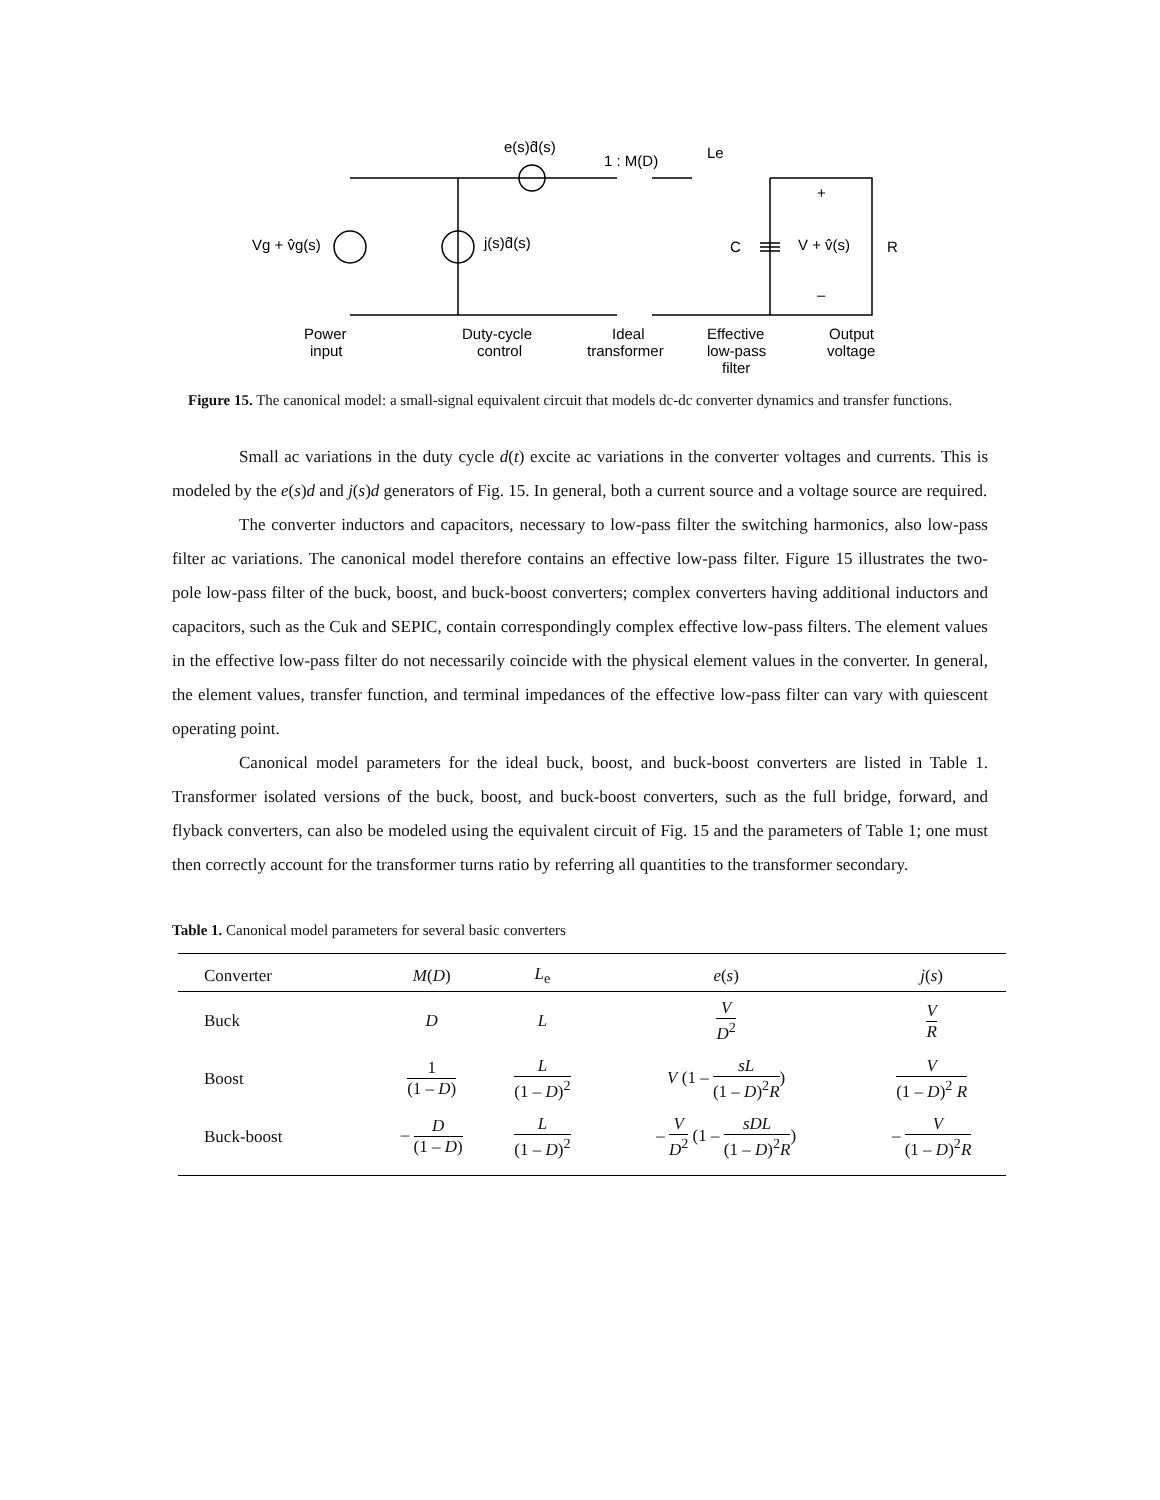Vg + v̂g(s)
j(s)d̂(s)
e(s)d̂(s)
1 : M(D)
Le
C
V + v̂(s)
R
+
–
Power
input
Duty-cycle
control
Ideal
transformer
Effective
low-pass
filter
Output
voltage
Figure 15. The canonical model: a small-signal equivalent circuit that models dc-dc converter dynamics and transfer functions.
Small ac variations in the duty cycle d(t) excite ac variations in the converter voltages and currents. This is modeled by the e(s)d and j(s)d generators of Fig. 15. In general, both a current source and a voltage source are required.
The converter inductors and capacitors, necessary to low-pass filter the switching harmonics, also low-pass filter ac variations. The canonical model therefore contains an effective low-pass filter. Figure 15 illustrates the two-pole low-pass filter of the buck, boost, and buck-boost converters; complex converters having additional inductors and capacitors, such as the Cuk and SEPIC, contain correspondingly complex effective low-pass filters. The element values in the effective low-pass filter do not necessarily coincide with the physical element values in the converter. In general, the element values, transfer function, and terminal impedances of the effective low-pass filter can vary with quiescent operating point.
Canonical model parameters for the ideal buck, boost, and buck-boost converters are listed in Table 1. Transformer isolated versions of the buck, boost, and buck-boost converters, such as the full bridge, forward, and flyback converters, can also be modeled using the equivalent circuit of Fig. 15 and the parameters of Table 1; one must then correctly account for the transformer turns ratio by referring all quantities to the transformer secondary.
Table 1. Canonical model parameters for several basic converters
| Converter | M ( D ) | L<sub>e</sub> | e ( s ) | j ( s ) |
| --- | --- | --- | --- | --- |
| Buck | D | L | V D<sup>2</sup> | V R |
| Boost | 1 (1 – D ) | L (1 – D )<sup>2</sup> | V (1 – sL (1 – D )<sup>2</sup> R ) | V (1 – D )<sup>2</sup> R |
| Buck-boost | – D (1 – D ) | L (1 – D )<sup>2</sup> | – V D<sup>2</sup> (1 – sDL (1 – D )<sup>2</sup> R ) | – V (1 – D )<sup>2</sup> R |